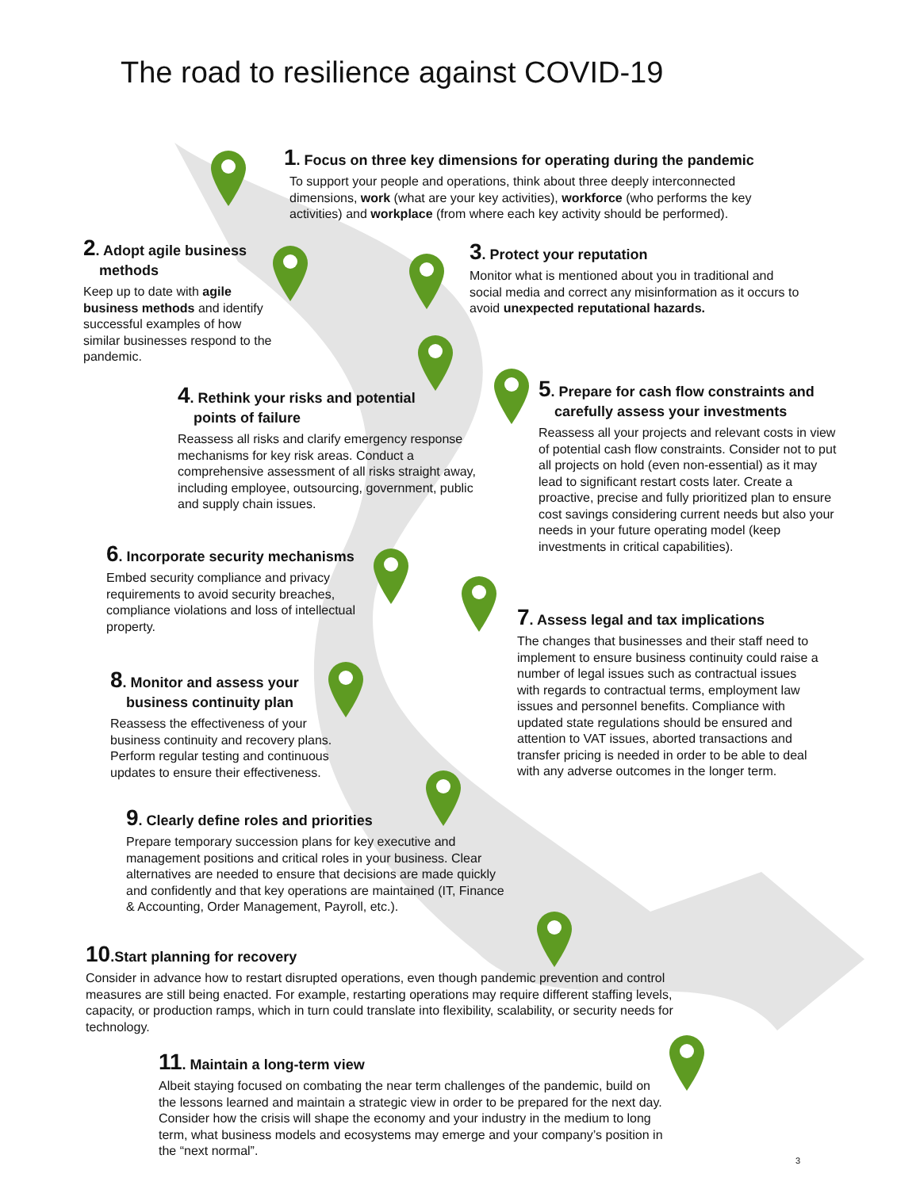The road to resilience against COVID-19
1. Focus on three key dimensions for operating during the pandemic
To support your people and operations, think about three deeply interconnected dimensions, work (what are your key activities), workforce (who performs the key activities) and workplace (from where each key activity should be performed).
2. Adopt agile business
methods
Keep up to date with agile business methods and identify successful examples of how similar businesses respond to the pandemic.
3. Protect your reputation
Monitor what is mentioned about you in traditional and social media and correct any misinformation as it occurs to avoid unexpected reputational hazards.
4. Rethink your risks and potential
points of failure
Reassess all risks and clarify emergency response mechanisms for key risk areas. Conduct a comprehensive assessment of all risks straight away, including employee, outsourcing, government, public and supply chain issues.
5. Prepare for cash flow constraints and
carefully assess your investments
Reassess all your projects and relevant costs in view of potential cash flow constraints. Consider not to put all projects on hold (even non-essential) as it may lead to significant restart costs later. Create a proactive, precise and fully prioritized plan to ensure cost savings considering current needs but also your needs in your future operating model (keep investments in critical capabilities).
6. Incorporate security mechanisms
Embed security compliance and privacy requirements to avoid security breaches, compliance violations and loss of intellectual property.
7. Assess legal and tax implications
The changes that businesses and their staff need to implement to ensure business continuity could raise a number of legal issues such as contractual issues with regards to contractual terms, employment law issues and personnel benefits. Compliance with updated state regulations should be ensured and attention to VAT issues, aborted transactions and transfer pricing is needed in order to be able to deal with any adverse outcomes in the longer term.
8. Monitor and assess your
business continuity plan
Reassess the effectiveness of your business continuity and recovery plans. Perform regular testing and continuous updates to ensure their effectiveness.
9. Clearly define roles and priorities
Prepare temporary succession plans for key executive and management positions and critical roles in your business. Clear alternatives are needed to ensure that decisions are made quickly and confidently and that key operations are maintained (IT, Finance & Accounting, Order Management, Payroll, etc.).
10.Start planning for recovery
Consider in advance how to restart disrupted operations, even though pandemic prevention and control measures are still being enacted. For example, restarting operations may require different staffing levels, capacity, or production ramps, which in turn could translate into flexibility, scalability, or security needs for technology.
11. Maintain a long-term view
Albeit staying focused on combating the near term challenges of the pandemic, build on the lessons learned and maintain a strategic view in order to be prepared for the next day. Consider how the crisis will shape the economy and your industry in the medium to long term, what business models and ecosystems may emerge and your company’s position in the “next normal”.
3